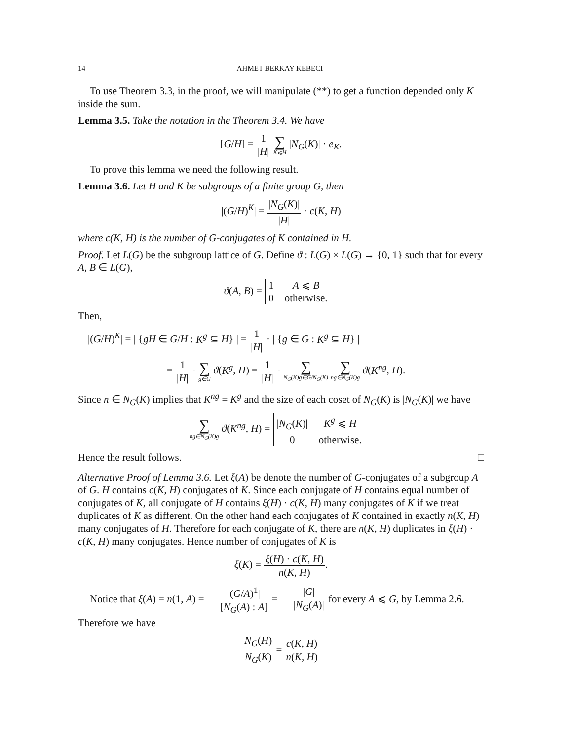14 AHMET BERKAY KEBECI
To use Theorem 3.3, in the proof, we will manipulate (**) to get a function depended only K inside the sum.
Lemma 3.5. Take the notation in the Theorem 3.4. We have
[G/H] = 1 |H| ∑ K⩽H |N<sub>G</sub>(K)| · e<sub>K</sub>.
To prove this lemma we need the following result.
Lemma 3.6. Let H and K be subgroups of a finite group G, then
|(G/H)<sup>K</sup>| = |N<sub>G</sub>(K)| |H| · c(K, H)
where c(K, H) is the number of G-conjugates of K contained in H.
Proof. Let L(G) be the subgroup lattice of G. Define ϑ : L(G) × L(G) → {0, 1} such that for every A, B ∈ L(G),
ϑ(A, B) =
1
A ⩽ B
0
otherwise.
Then,
|(G/H)<sup>K</sup>| = | {gH ∈ G/H : K<sup>g</sup> ⊆ H} | = 1 |H| · | {g ∈ G : K<sup>g</sup> ⊆ H} |
= 1 |H| · ∑ g∈G ϑ(K<sup>g</sup>, H) = 1 |H| · ∑ N<sub>G</sub>(K)g∈G/N<sub>G</sub>(K) ∑ ng∈N<sub>G</sub>(K)g ϑ(K<sup>ng</sup>, H).
Since n ∈ N<sub>G</sub>(K) implies that K<sup>ng</sup> = K<sup>g</sup> and the size of each coset of N<sub>G</sub>(K) is |N<sub>G</sub>(K)| we have
∑ ng∈N<sub>G</sub>(K)g ϑ(K<sup>ng</sup>, H) =
|N<sub>G</sub>(K)|
K<sup>g</sup> ⩽ H
0
otherwise.
Hence the result follows. □
Alternative Proof of Lemma 3.6. Let ξ(A) be denote the number of G-conjugates of a subgroup A of G. H contains c(K, H) conjugates of K. Since each conjugate of H contains equal number of conjugates of K, all conjugate of H contains ξ(H) · c(K, H) many conjugates of K if we treat duplicates of K as different. On the other hand each conjugates of K contained in exactly n(K, H) many conjugates of H. Therefore for each conjugate of K, there are n(K, H) duplicates in ξ(H) · c(K, H) many conjugates. Hence number of conjugates of K is
ξ(K) = ξ(H) · c(K, H) n(K, H).
Notice that ξ(A) = n(1, A) = |(G/A)<sup>1</sup>| [N<sub>G</sub>(A) : A] = |G| |N<sub>G</sub>(A)| for every A ⩽ G, by Lemma 2.6. Therefore we have
N<sub>G</sub>(H) N<sub>G</sub>(K) = c(K, H) n(K, H)